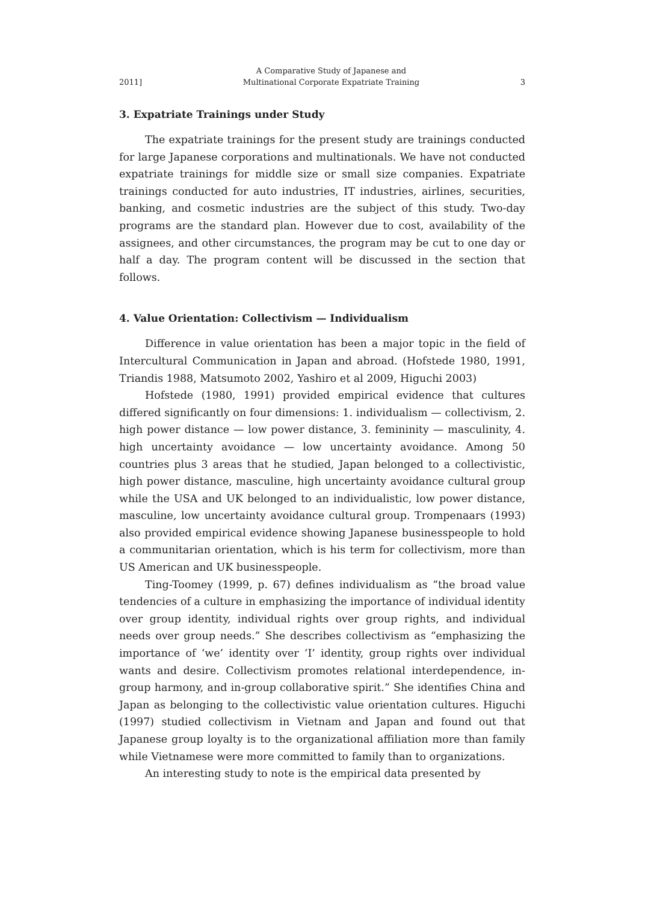2011] A Comparative Study of Japanese and
Multinational Corporate Expatriate Training 3
3. Expatriate Trainings under Study
The expatriate trainings for the present study are trainings conducted for large Japanese corporations and multinationals. We have not conducted expatriate trainings for middle size or small size companies. Expatriate trainings conducted for auto industries, IT industries, airlines, securities, banking, and cosmetic industries are the subject of this study. Two-day programs are the standard plan. However due to cost, availability of the assignees, and other circumstances, the program may be cut to one day or half a day. The program content will be discussed in the section that follows.
4. Value Orientation: Collectivism — Individualism
Difference in value orientation has been a major topic in the field of Intercultural Communication in Japan and abroad. (Hofstede 1980, 1991, Triandis 1988, Matsumoto 2002, Yashiro et al 2009, Higuchi 2003)
Hofstede (1980, 1991) provided empirical evidence that cultures differed significantly on four dimensions: 1. individualism — collectivism, 2. high power distance — low power distance, 3. femininity — masculinity, 4. high uncertainty avoidance — low uncertainty avoidance. Among 50 countries plus 3 areas that he studied, Japan belonged to a collectivistic, high power distance, masculine, high uncertainty avoidance cultural group while the USA and UK belonged to an individualistic, low power distance, masculine, low uncertainty avoidance cultural group. Trompenaars (1993) also provided empirical evidence showing Japanese businesspeople to hold a communitarian orientation, which is his term for collectivism, more than US American and UK businesspeople.
Ting-Toomey (1999, p. 67) defines individualism as “the broad value tendencies of a culture in emphasizing the importance of individual identity over group identity, individual rights over group rights, and individual needs over group needs.” She describes collectivism as “emphasizing the importance of ‘we’ identity over ‘I’ identity, group rights over individual wants and desire. Collectivism promotes relational interdependence, in-group harmony, and in-group collaborative spirit.” She identifies China and Japan as belonging to the collectivistic value orientation cultures. Higuchi (1997) studied collectivism in Vietnam and Japan and found out that Japanese group loyalty is to the organizational affiliation more than family while Vietnamese were more committed to family than to organizations.
An interesting study to note is the empirical data presented by